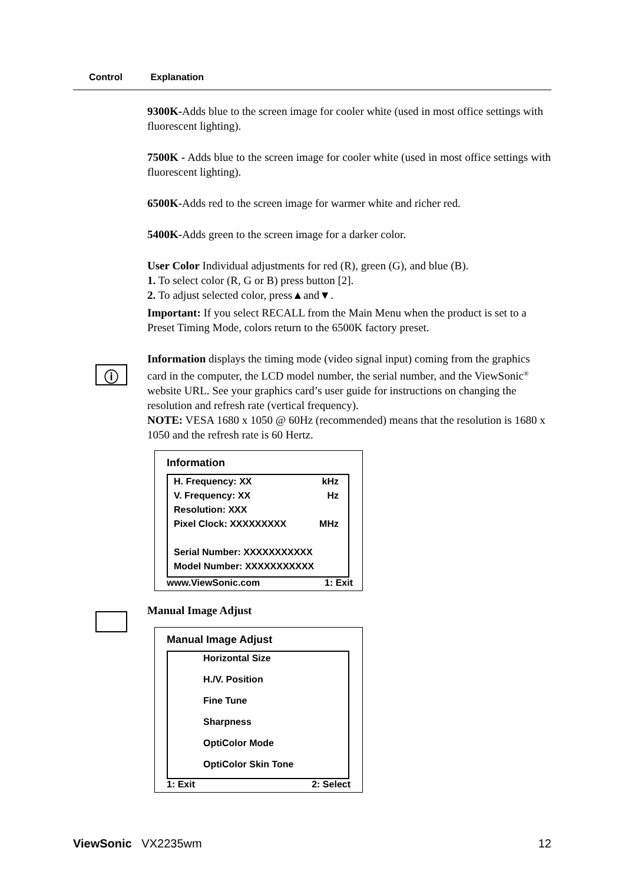Control Explanation
9300K-Adds blue to the screen image for cooler white (used in most office settings with fluorescent lighting).
7500K - Adds blue to the screen image for cooler white (used in most office settings with fluorescent lighting).
6500K-Adds red to the screen image for warmer white and richer red.
5400K-Adds green to the screen image for a darker color.
User Color Individual adjustments for red (R), green (G), and blue (B).
1. To select color (R, G or B) press button [2].
2. To adjust selected color, press▲and▼.
Important: If you select RECALL from the Main Menu when the product is set to a Preset Timing Mode, colors return to the 6500K factory preset.
Information displays the timing mode (video signal input) coming from the graphics card in the computer, the LCD model number, the serial number, and the ViewSonic<sup>®</sup> website URL. See your graphics card’s user guide for instructions on changing the resolution and refresh rate (vertical frequency).
NOTE: VESA 1680 x 1050 @ 60Hz (recommended) means that the resolution is 1680 x 1050 and the refresh rate is 60 Hertz.
Information
H. Frequency: XX kHz
V. Frequency: XX Hz
Resolution: XXX
Pixel Clock: XXXXXXXXX MHz
Serial Number: XXXXXXXXXXX
Model Number: XXXXXXXXXXX
www.ViewSonic.com 1: Exit
Manual Image Adjust
Manual Image Adjust
Horizontal Size
H./V. Position
Fine Tune
Sharpness
OptiColor Mode
OptiColor Skin Tone
1: Exit 2: Select
ⓘ
ViewSonic VX2235wm 12